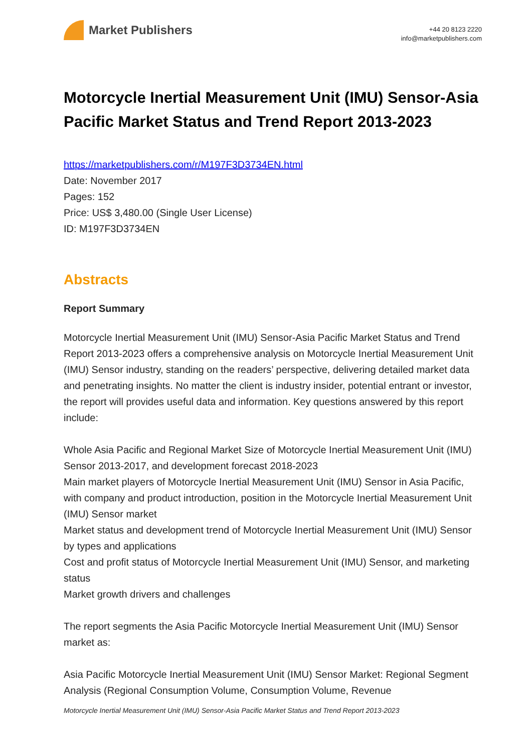Market Publishers
+44 20 8123 2220
info@marketpublishers.com
Motorcycle Inertial Measurement Unit (IMU) Sensor-Asia Pacific Market Status and Trend Report 2013-2023
https://marketpublishers.com/r/M197F3D3734EN.html
Date: November 2017
Pages: 152
Price: US$ 3,480.00 (Single User License)
ID: M197F3D3734EN
Abstracts
Report Summary
Motorcycle Inertial Measurement Unit (IMU) Sensor-Asia Pacific Market Status and Trend Report 2013-2023 offers a comprehensive analysis on Motorcycle Inertial Measurement Unit (IMU) Sensor industry, standing on the readers’ perspective, delivering detailed market data and penetrating insights. No matter the client is industry insider, potential entrant or investor, the report will provides useful data and information. Key questions answered by this report include:
Whole Asia Pacific and Regional Market Size of Motorcycle Inertial Measurement Unit (IMU) Sensor 2013-2017, and development forecast 2018-2023
Main market players of Motorcycle Inertial Measurement Unit (IMU) Sensor in Asia Pacific, with company and product introduction, position in the Motorcycle Inertial Measurement Unit (IMU) Sensor market
Market status and development trend of Motorcycle Inertial Measurement Unit (IMU) Sensor by types and applications
Cost and profit status of Motorcycle Inertial Measurement Unit (IMU) Sensor, and marketing status
Market growth drivers and challenges
The report segments the Asia Pacific Motorcycle Inertial Measurement Unit (IMU) Sensor market as:
Asia Pacific Motorcycle Inertial Measurement Unit (IMU) Sensor Market: Regional Segment Analysis (Regional Consumption Volume, Consumption Volume, Revenue
Motorcycle Inertial Measurement Unit (IMU) Sensor-Asia Pacific Market Status and Trend Report 2013-2023